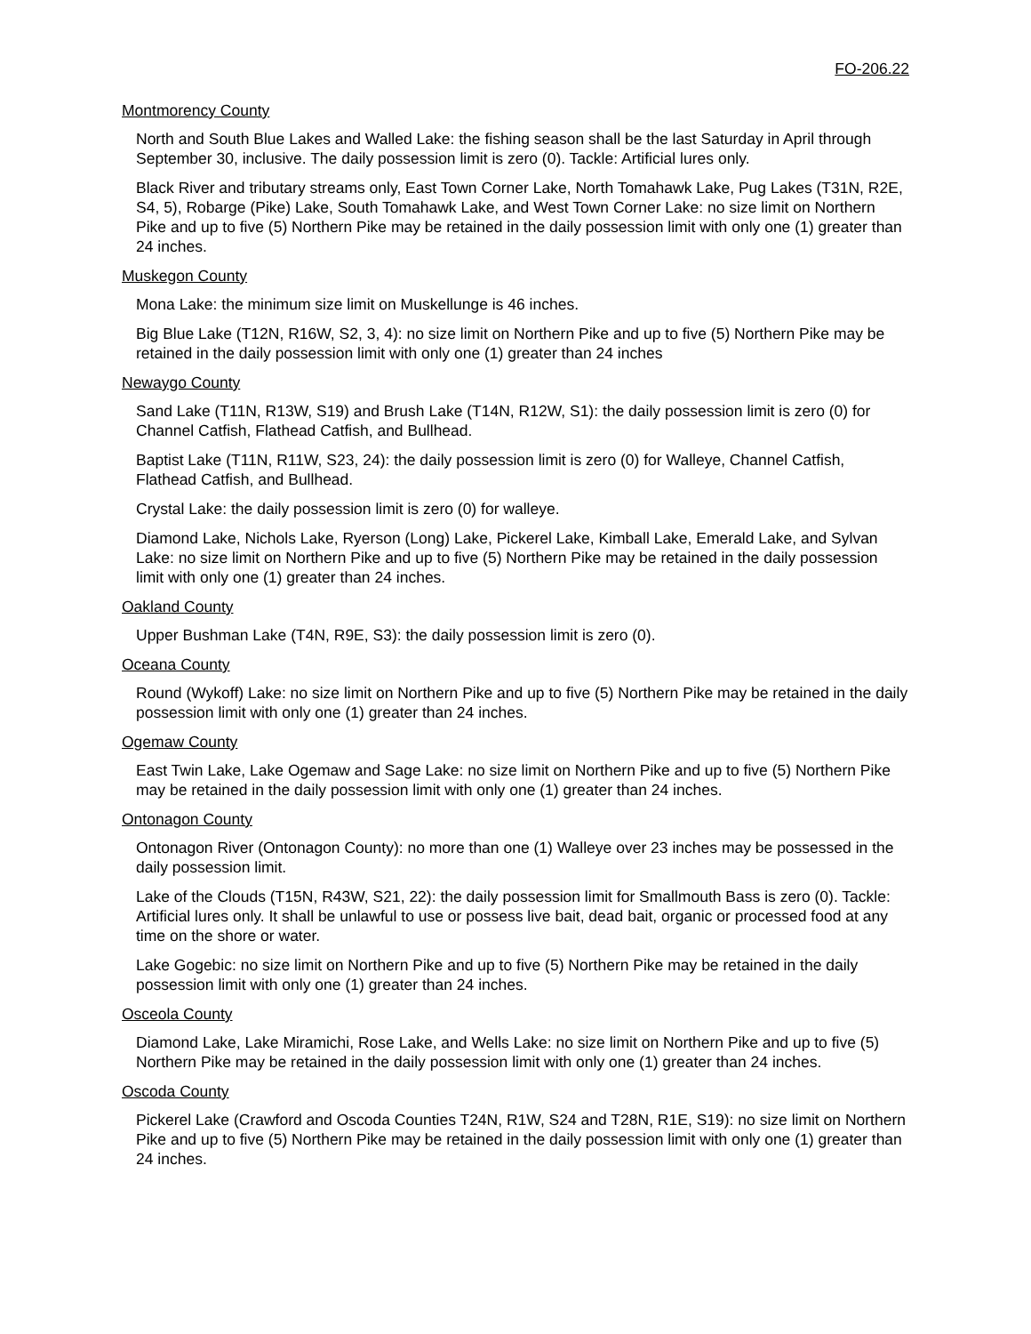FO-206.22
Montmorency County
North and South Blue Lakes and Walled Lake: the fishing season shall be the last Saturday in April through September 30, inclusive. The daily possession limit is zero (0). Tackle: Artificial lures only.
Black River and tributary streams only, East Town Corner Lake, North Tomahawk Lake, Pug Lakes (T31N, R2E, S4, 5), Robarge (Pike) Lake, South Tomahawk Lake, and West Town Corner Lake: no size limit on Northern Pike and up to five (5) Northern Pike may be retained in the daily possession limit with only one (1) greater than 24 inches.
Muskegon County
Mona Lake: the minimum size limit on Muskellunge is 46 inches.
Big Blue Lake (T12N, R16W, S2, 3, 4): no size limit on Northern Pike and up to five (5) Northern Pike may be retained in the daily possession limit with only one (1) greater than 24 inches
Newaygo County
Sand Lake (T11N, R13W, S19) and Brush Lake (T14N, R12W, S1): the daily possession limit is zero (0) for Channel Catfish, Flathead Catfish, and Bullhead.
Baptist Lake (T11N, R11W, S23, 24): the daily possession limit is zero (0) for Walleye, Channel Catfish, Flathead Catfish, and Bullhead.
Crystal Lake: the daily possession limit is zero (0) for walleye.
Diamond Lake, Nichols Lake, Ryerson (Long) Lake, Pickerel Lake, Kimball Lake, Emerald Lake, and Sylvan Lake: no size limit on Northern Pike and up to five (5) Northern Pike may be retained in the daily possession limit with only one (1) greater than 24 inches.
Oakland County
Upper Bushman Lake (T4N, R9E, S3): the daily possession limit is zero (0).
Oceana County
Round (Wykoff) Lake: no size limit on Northern Pike and up to five (5) Northern Pike may be retained in the daily possession limit with only one (1) greater than 24 inches.
Ogemaw County
East Twin Lake, Lake Ogemaw and Sage Lake: no size limit on Northern Pike and up to five (5) Northern Pike may be retained in the daily possession limit with only one (1) greater than 24 inches.
Ontonagon County
Ontonagon River (Ontonagon County): no more than one (1) Walleye over 23 inches may be possessed in the daily possession limit.
Lake of the Clouds (T15N, R43W, S21, 22): the daily possession limit for Smallmouth Bass is zero (0). Tackle: Artificial lures only. It shall be unlawful to use or possess live bait, dead bait, organic or processed food at any time on the shore or water.
Lake Gogebic: no size limit on Northern Pike and up to five (5) Northern Pike may be retained in the daily possession limit with only one (1) greater than 24 inches.
Osceola County
Diamond Lake, Lake Miramichi, Rose Lake, and Wells Lake: no size limit on Northern Pike and up to five (5) Northern Pike may be retained in the daily possession limit with only one (1) greater than 24 inches.
Oscoda County
Pickerel Lake (Crawford and Oscoda Counties T24N, R1W, S24 and T28N, R1E, S19): no size limit on Northern Pike and up to five (5) Northern Pike may be retained in the daily possession limit with only one (1) greater than 24 inches.